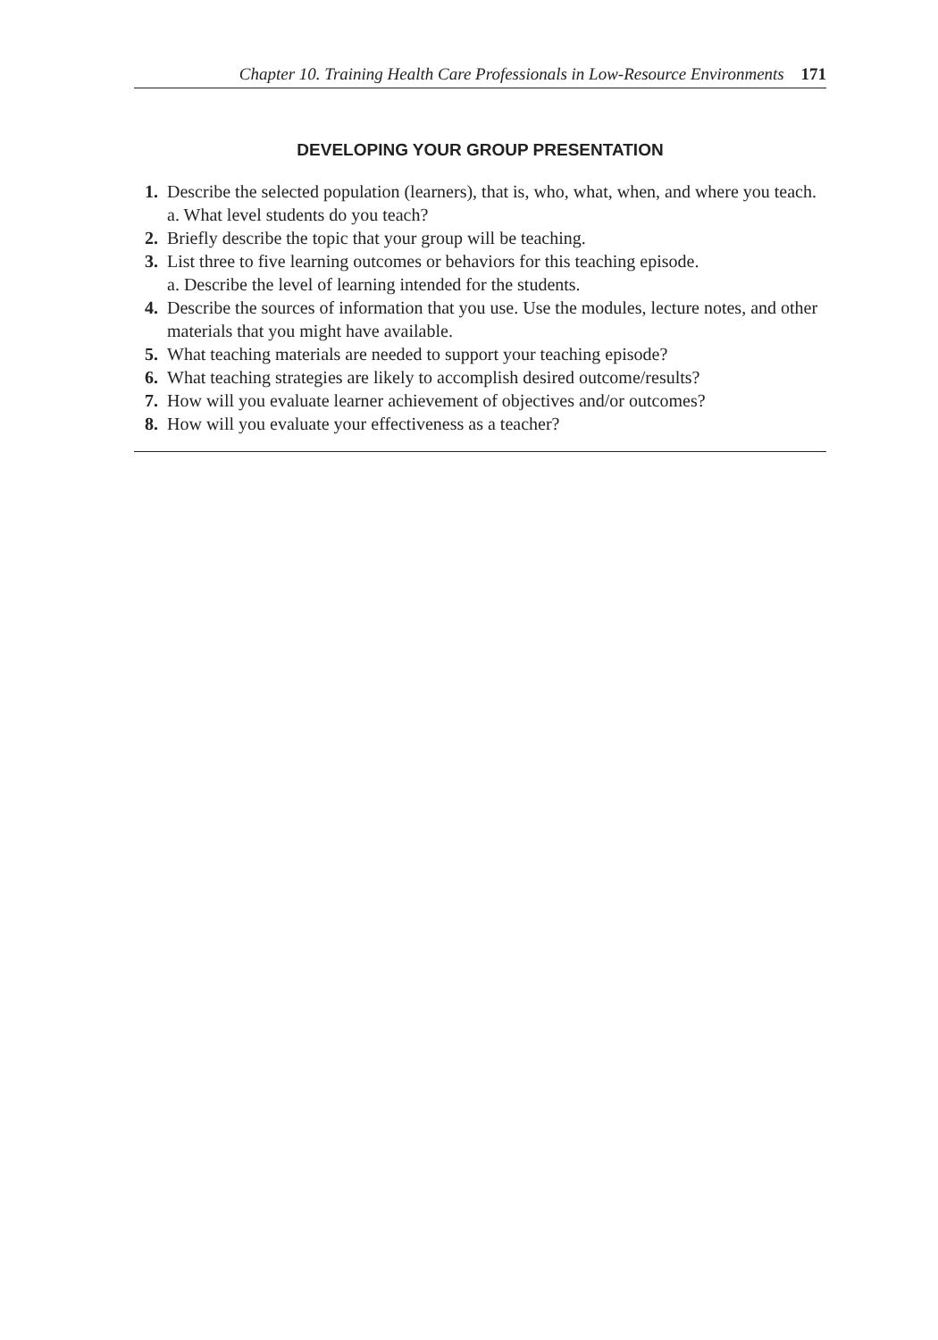Chapter 10. Training Health Care Professionals in Low-Resource Environments 171
DEVELOPING YOUR GROUP PRESENTATION
1. Describe the selected population (learners), that is, who, what, when, and where you teach.
a. What level students do you teach?
2. Briefly describe the topic that your group will be teaching.
3. List three to five learning outcomes or behaviors for this teaching episode.
a. Describe the level of learning intended for the students.
4. Describe the sources of information that you use. Use the modules, lecture notes, and other materials that you might have available.
5. What teaching materials are needed to support your teaching episode?
6. What teaching strategies are likely to accomplish desired outcome/results?
7. How will you evaluate learner achievement of objectives and/or outcomes?
8. How will you evaluate your effectiveness as a teacher?